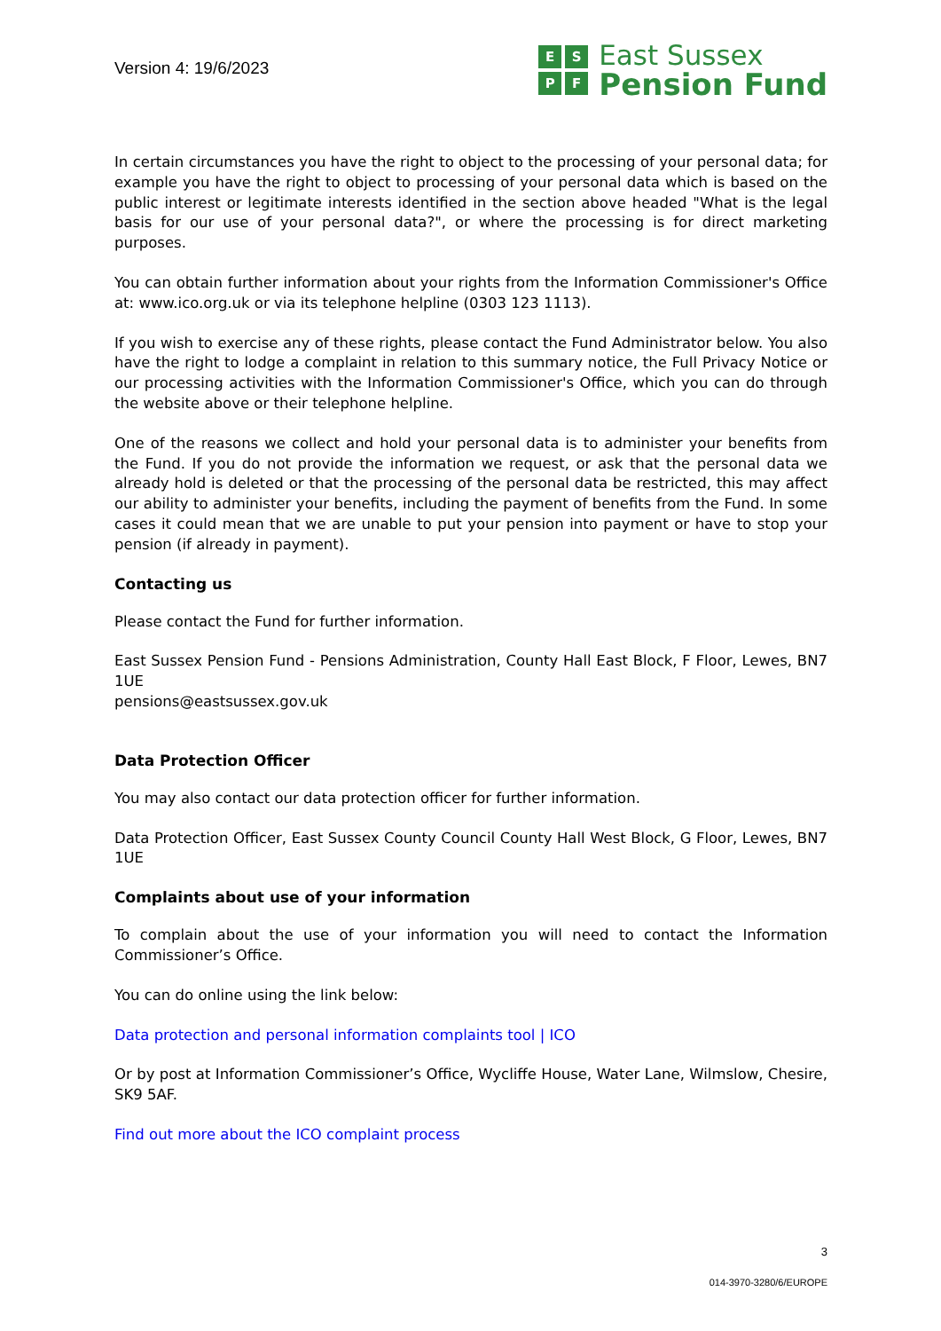Version 4: 19/6/2023
ESPF
East Sussex
Pension Fund
In certain circumstances you have the right to object to the processing of your personal data; for example you have the right to object to processing of your personal data which is based on the public interest or legitimate interests identified in the section above headed "What is the legal basis for our use of your personal data?", or where the processing is for direct marketing purposes.
You can obtain further information about your rights from the Information Commissioner's Office at: www.ico.org.uk or via its telephone helpline (0303 123 1113).
If you wish to exercise any of these rights, please contact the Fund Administrator below. You also have the right to lodge a complaint in relation to this summary notice, the Full Privacy Notice or our processing activities with the Information Commissioner's Office, which you can do through the website above or their telephone helpline.
One of the reasons we collect and hold your personal data is to administer your benefits from the Fund. If you do not provide the information we request, or ask that the personal data we already hold is deleted or that the processing of the personal data be restricted, this may affect our ability to administer your benefits, including the payment of benefits from the Fund. In some cases it could mean that we are unable to put your pension into payment or have to stop your pension (if already in payment).
Contacting us
Please contact the Fund for further information.
East Sussex Pension Fund - Pensions Administration, County Hall East Block, F Floor, Lewes, BN7 1UE
pensions@eastsussex.gov.uk
Data Protection Officer
You may also contact our data protection officer for further information.
Data Protection Officer, East Sussex County Council County Hall West Block, G Floor, Lewes, BN7 1UE
Complaints about use of your information
To complain about the use of your information you will need to contact the Information Commissioner’s Office.
You can do online using the link below:
Data protection and personal information complaints tool | ICO
Or by post at Information Commissioner’s Office, Wycliffe House, Water Lane, Wilmslow, Chesire, SK9 5AF.
Find out more about the ICO complaint process
3
014-3970-3280/6/EUROPE